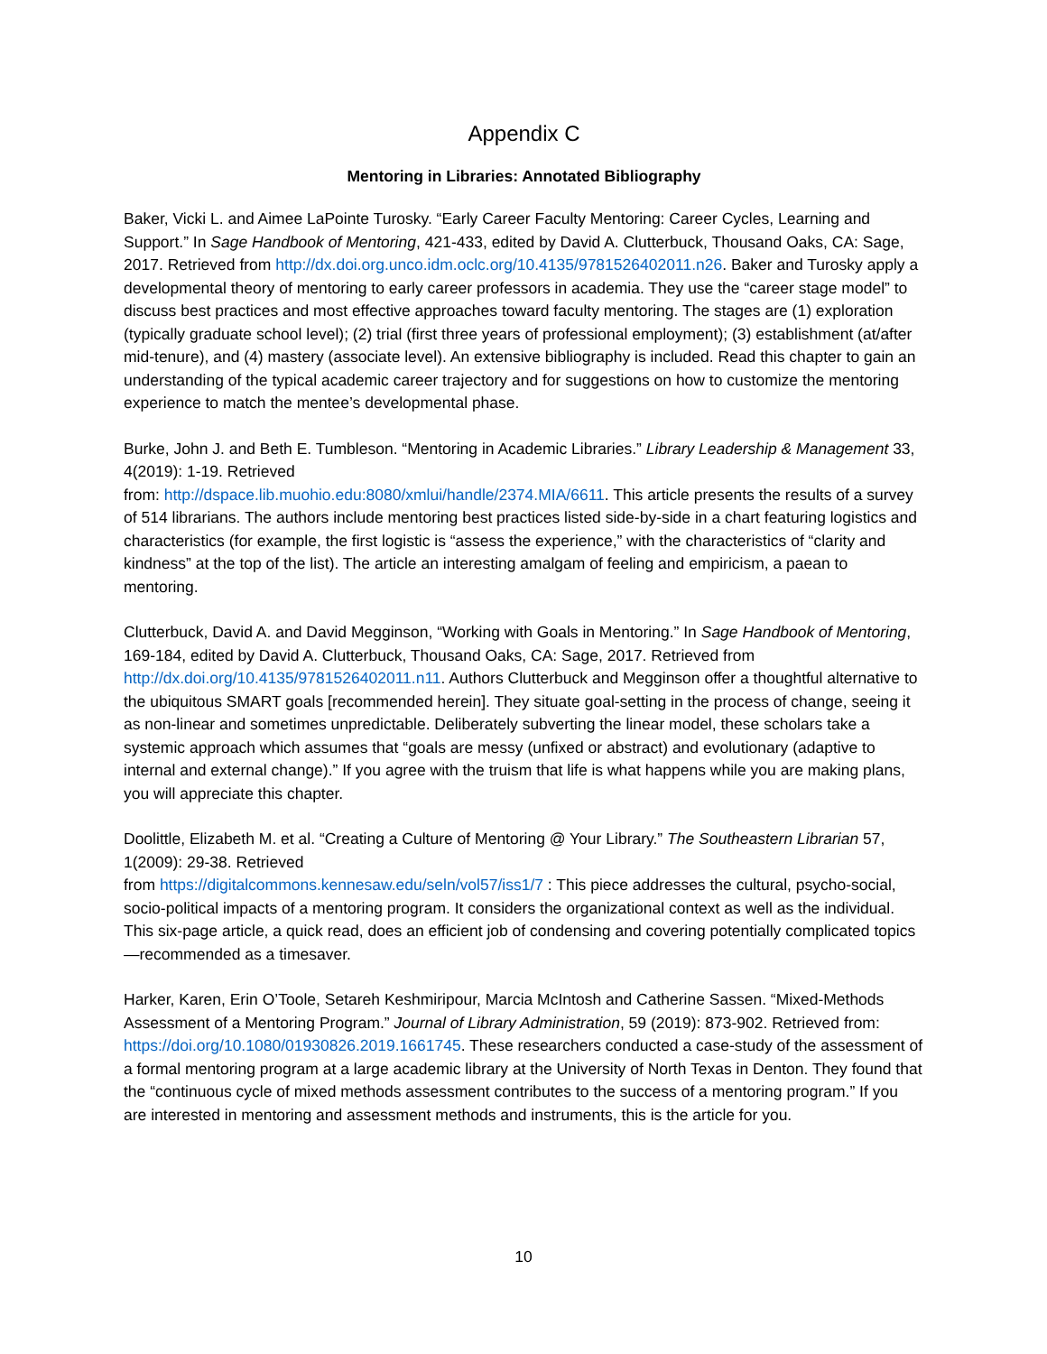Appendix C
Mentoring in Libraries: Annotated Bibliography
Baker, Vicki L. and Aimee LaPointe Turosky. “Early Career Faculty Mentoring: Career Cycles, Learning and Support.” In Sage Handbook of Mentoring, 421-433, edited by David A. Clutterbuck, Thousand Oaks, CA: Sage, 2017. Retrieved from http://dx.doi.org.unco.idm.oclc.org/10.4135/9781526402011.n26. Baker and Turosky apply a developmental theory of mentoring to early career professors in academia. They use the “career stage model” to discuss best practices and most effective approaches toward faculty mentoring. The stages are (1) exploration (typically graduate school level); (2) trial (first three years of professional employment); (3) establishment (at/after mid-tenure), and (4) mastery (associate level). An extensive bibliography is included. Read this chapter to gain an understanding of the typical academic career trajectory and for suggestions on how to customize the mentoring experience to match the mentee’s developmental phase.
Burke, John J. and Beth E. Tumbleson. “Mentoring in Academic Libraries.” Library Leadership & Management 33, 4(2019): 1-19. Retrieved
from: http://dspace.lib.muohio.edu:8080/xmlui/handle/2374.MIA/6611. This article presents the results of a survey of 514 librarians. The authors include mentoring best practices listed side-by-side in a chart featuring logistics and characteristics (for example, the first logistic is “assess the experience,” with the characteristics of “clarity and kindness” at the top of the list). The article an interesting amalgam of feeling and empiricism, a paean to mentoring.
Clutterbuck, David A. and David Megginson, “Working with Goals in Mentoring.” In Sage Handbook of Mentoring, 169-184, edited by David A. Clutterbuck, Thousand Oaks, CA: Sage, 2017. Retrieved from http://dx.doi.org/10.4135/9781526402011.n11. Authors Clutterbuck and Megginson offer a thoughtful alternative to the ubiquitous SMART goals [recommended herein]. They situate goal-setting in the process of change, seeing it as non-linear and sometimes unpredictable. Deliberately subverting the linear model, these scholars take a systemic approach which assumes that “goals are messy (unfixed or abstract) and evolutionary (adaptive to internal and external change).” If you agree with the truism that life is what happens while you are making plans, you will appreciate this chapter.
Doolittle, Elizabeth M. et al. “Creating a Culture of Mentoring @ Your Library.” The Southeastern Librarian 57, 1(2009): 29-38. Retrieved
from https://digitalcommons.kennesaw.edu/seln/vol57/iss1/7 : This piece addresses the cultural, psycho-social, socio-political impacts of a mentoring program. It considers the organizational context as well as the individual. This six-page article, a quick read, does an efficient job of condensing and covering potentially complicated topics—recommended as a timesaver.
Harker, Karen, Erin O’Toole, Setareh Keshmiripour, Marcia McIntosh and Catherine Sassen. “Mixed-Methods Assessment of a Mentoring Program.” Journal of Library Administration, 59 (2019): 873-902. Retrieved from: https://doi.org/10.1080/01930826.2019.1661745. These researchers conducted a case-study of the assessment of a formal mentoring program at a large academic library at the University of North Texas in Denton. They found that the “continuous cycle of mixed methods assessment contributes to the success of a mentoring program.” If you are interested in mentoring and assessment methods and instruments, this is the article for you.
10